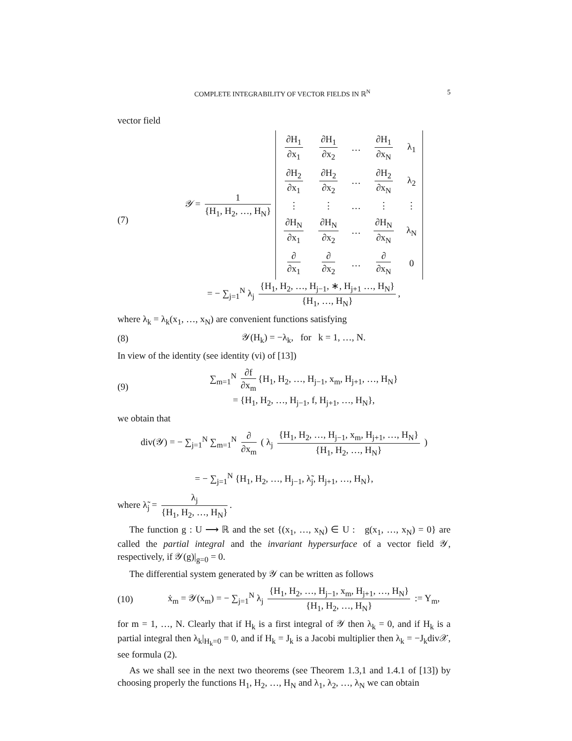COMPLETE INTEGRABILITY OF VECTOR FIELDS IN ℝ<sup>N</sup> 5
vector field
(7)
𝒴 = 1 {H<sub>1</sub>, H<sub>2</sub>, …, H<sub>N</sub>}
| ∂H<sub>1</sub> ∂x<sub>1</sub> | ∂H<sub>1</sub> ∂x<sub>2</sub> | … | ∂H<sub>1</sub> ∂x<sub>N</sub> | λ<sub>1</sub> |
| ∂H<sub>2</sub> ∂x<sub>1</sub> | ∂H<sub>2</sub> ∂x<sub>2</sub> | … | ∂H<sub>2</sub> ∂x<sub>N</sub> | λ<sub>2</sub> |
| ⋮ | ⋮ | … | ⋮ | ⋮ |
| ∂H<sub>N</sub> ∂x<sub>1</sub> | ∂H<sub>N</sub> ∂x<sub>2</sub> | … | ∂H<sub>N</sub> ∂x<sub>N</sub> | λ<sub>N</sub> |
| ∂ ∂x<sub>1</sub> | ∂ ∂x<sub>2</sub> | … | ∂ ∂x<sub>N</sub> | 0 |
= − ∑<sub>j=1</sub><sup>N</sup> λ<sub>j</sub> {H<sub>1</sub>, H<sub>2</sub>, …, H<sub>j−1</sub>, ∗, H<sub>j+1</sub> …, H<sub>N</sub>} {H<sub>1</sub>, …, H<sub>N</sub>},
where λ<sub>k</sub> = λ<sub>k</sub>(x<sub>1</sub>, …, x<sub>N</sub>) are convenient functions satisfying
(8)
𝒴(H<sub>k</sub>) = −λ<sub>k</sub>, for k = 1, …, N.
In view of the identity (see identity (vi) of [13])
(9)
∑<sub>m=1</sub><sup>N</sup> ∂f ∂x<sub>m</sub> {H<sub>1</sub>, H<sub>2</sub>, …, H<sub>j−1</sub>, x<sub>m</sub>, H<sub>j+1</sub>, …, H<sub>N</sub>}
= {H<sub>1</sub>, H<sub>2</sub>, …, H<sub>j−1</sub>, f, H<sub>j+1</sub>, …, H<sub>N</sub>},
we obtain that
div(𝒴) = − ∑<sub>j=1</sub><sup>N</sup> ∑<sub>m=1</sub><sup>N</sup> ∂ ∂x<sub>m</sub> ( λ<sub>j</sub> {H<sub>1</sub>, H<sub>2</sub>, …, H<sub>j−1</sub>, x<sub>m</sub>, H<sub>j+1</sub>, …, H<sub>N</sub>} {H<sub>1</sub>, H<sub>2</sub>, …, H<sub>N</sub>} )
= − ∑<sub>j=1</sub><sup>N</sup> {H<sub>1</sub>, H<sub>2</sub>, …, H<sub>j−1</sub>, λ̃<sub>j</sub>, H<sub>j+1</sub>, …, H<sub>N</sub>},
where λ̃<sub>j</sub> = λ<sub>j</sub> {H<sub>1</sub>, H<sub>2</sub>, …, H<sub>N</sub>}.
The function g : U ⟶ ℝ and the set {(x<sub>1</sub>, …, x<sub>N</sub>) ∈ U : g(x<sub>1</sub>, …, x<sub>N</sub>) = 0} are called the partial integral and the invariant hypersurface of a vector field 𝒴, respectively, if 𝒴(g)|<sub>g=0</sub> = 0.
The differential system generated by 𝒴 can be written as follows
(10)
ẋ<sub>m</sub> = 𝒴(x<sub>m</sub>) = − ∑<sub>j=1</sub><sup>N</sup> λ<sub>j</sub> {H<sub>1</sub>, H<sub>2</sub>, …, H<sub>j−1</sub>, x<sub>m</sub>, H<sub>j+1</sub>, …, H<sub>N</sub>} {H<sub>1</sub>, H<sub>2</sub>, …, H<sub>N</sub>} := Y<sub>m</sub>,
for m = 1, …, N. Clearly that if H<sub>k</sub> is a first integral of 𝒴 then λ<sub>k</sub> = 0, and if H<sub>k</sub> is a partial integral then λ<sub>k</sub>|<sub>H<sub>k</sub>=0</sub> = 0, and if H<sub>k</sub> = J<sub>k</sub> is a Jacobi multiplier then λ<sub>k</sub> = −J<sub>k</sub>div𝒳, see formula (2).
As we shall see in the next two theorems (see Theorem 1.3,1 and 1.4.1 of [13]) by choosing properly the functions H<sub>1</sub>, H<sub>2</sub>, …, H<sub>N</sub> and λ<sub>1</sub>, λ<sub>2</sub>, …, λ<sub>N</sub> we can obtain